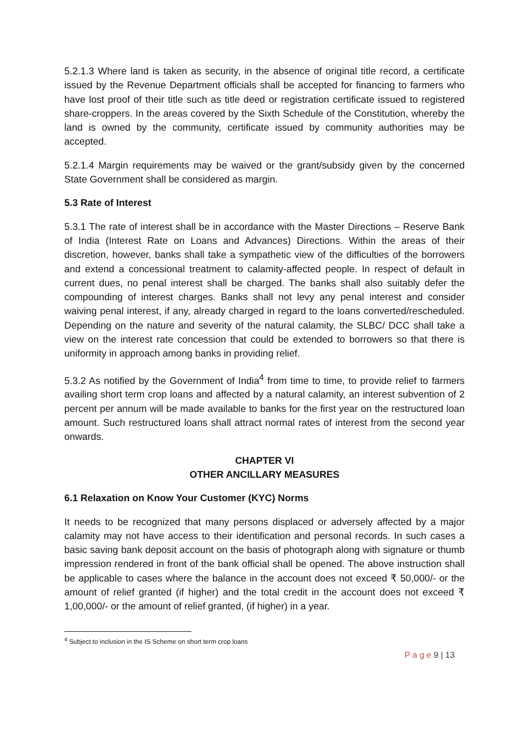5.2.1.3 Where land is taken as security, in the absence of original title record, a certificate issued by the Revenue Department officials shall be accepted for financing to farmers who have lost proof of their title such as title deed or registration certificate issued to registered share-croppers. In the areas covered by the Sixth Schedule of the Constitution, whereby the land is owned by the community, certificate issued by community authorities may be accepted.
5.2.1.4 Margin requirements may be waived or the grant/subsidy given by the concerned State Government shall be considered as margin.
5.3 Rate of Interest
5.3.1 The rate of interest shall be in accordance with the Master Directions – Reserve Bank of India (Interest Rate on Loans and Advances) Directions. Within the areas of their discretion, however, banks shall take a sympathetic view of the difficulties of the borrowers and extend a concessional treatment to calamity-affected people. In respect of default in current dues, no penal interest shall be charged. The banks shall also suitably defer the compounding of interest charges. Banks shall not levy any penal interest and consider waiving penal interest, if any, already charged in regard to the loans converted/rescheduled. Depending on the nature and severity of the natural calamity, the SLBC/ DCC shall take a view on the interest rate concession that could be extended to borrowers so that there is uniformity in approach among banks in providing relief.
5.3.2 As notified by the Government of India<sup>4</sup> from time to time, to provide relief to farmers availing short term crop loans and affected by a natural calamity, an interest subvention of 2 percent per annum will be made available to banks for the first year on the restructured loan amount. Such restructured loans shall attract normal rates of interest from the second year onwards.
CHAPTER VI
OTHER ANCILLARY MEASURES
6.1 Relaxation on Know Your Customer (KYC) Norms
It needs to be recognized that many persons displaced or adversely affected by a major calamity may not have access to their identification and personal records. In such cases a basic saving bank deposit account on the basis of photograph along with signature or thumb impression rendered in front of the bank official shall be opened. The above instruction shall be applicable to cases where the balance in the account does not exceed ₹ 50,000/- or the amount of relief granted (if higher) and the total credit in the account does not exceed ₹ 1,00,000/- or the amount of relief granted, (if higher) in a year.
<sup>4</sup> Subject to inclusion in the IS Scheme on short term crop loans
P a g e 9 | 13